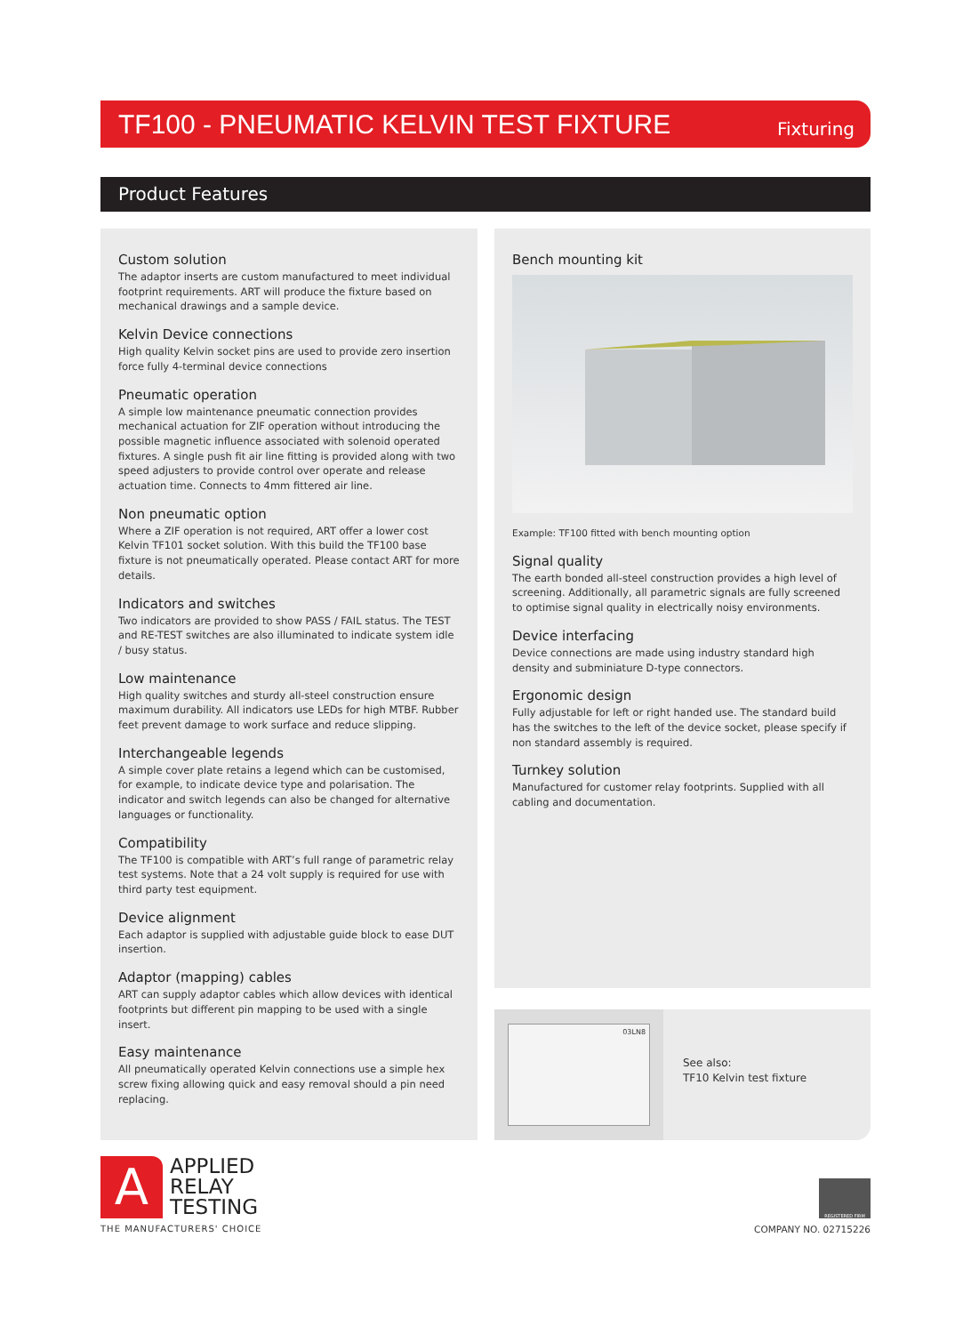TF100 - PNEUMATIC KELVIN TEST FIXTURE
Fixturing
Product Features
Custom solution
The adaptor inserts are custom manufactured to meet individual footprint requirements. ART will produce the fixture based on mechanical drawings and a sample device.
Kelvin Device connections
High quality Kelvin socket pins are used to provide zero insertion force fully 4-terminal device connections
Pneumatic operation
A simple low maintenance pneumatic connection provides mechanical actuation for ZIF operation without introducing the possible magnetic influence associated with solenoid operated fixtures. A single push fit air line fitting is provided along with two speed adjusters to provide control over operate and release actuation time. Connects to 4mm fittered air line.
Non pneumatic option
Where a ZIF operation is not required, ART offer a lower cost Kelvin TF101 socket solution. With this build the TF100 base fixture is not pneumatically operated. Please contact ART for more details.
Indicators and switches
Two indicators are provided to show PASS / FAIL status. The TEST and RE-TEST switches are also illuminated to indicate system idle / busy status.
Low maintenance
High quality switches and sturdy all-steel construction ensure maximum durability. All indicators use LEDs for high MTBF. Rubber feet prevent damage to work surface and reduce slipping.
Interchangeable legends
A simple cover plate retains a legend which can be customised, for example, to indicate device type and polarisation. The indicator and switch legends can also be changed for alternative languages or functionality.
Compatibility
The TF100 is compatible with ART’s full range of parametric relay test systems. Note that a 24 volt supply is required for use with third party test equipment.
Device alignment
Each adaptor is supplied with adjustable guide block to ease DUT insertion.
Adaptor (mapping) cables
ART can supply adaptor cables which allow devices with identical footprints but different pin mapping to be used with a single insert.
Easy maintenance
All pneumatically operated Kelvin connections use a simple hex screw fixing allowing quick and easy removal should a pin need replacing.
Bench mounting kit
Example: TF100 fitted with bench mounting option
Signal quality
The earth bonded all-steel construction provides a high level of screening. Additionally, all parametric signals are fully screened to optimise signal quality in electrically noisy environments.
Device interfacing
Device connections are made using industry standard high density and subminiature D-type connectors.
Ergonomic design
Fully adjustable for left or right handed use. The standard build has the switches to the left of the device socket, please specify if non standard assembly is required.
Turnkey solution
Manufactured for customer relay footprints. Supplied with all cabling and documentation.
03LN8
See also:
TF10 Kelvin test fixture
A
APPLIED
RELAY
TESTING
THE MANUFACTURERS' CHOICE
REGISTERED FIRM
COMPANY NO. 02715226